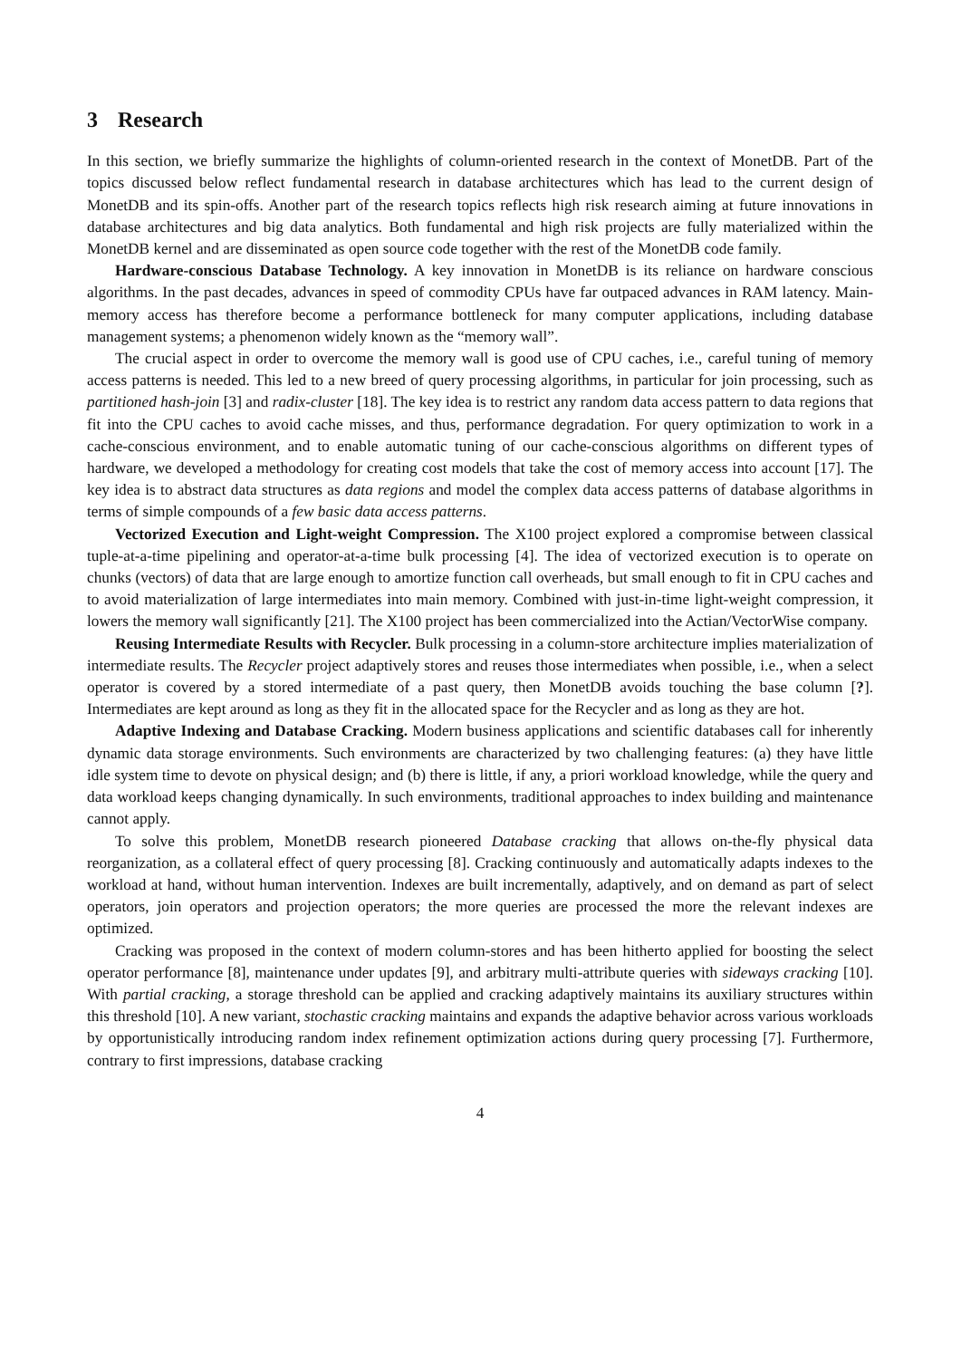3 Research
In this section, we briefly summarize the highlights of column-oriented research in the context of MonetDB. Part of the topics discussed below reflect fundamental research in database architectures which has lead to the current design of MonetDB and its spin-offs. Another part of the research topics reflects high risk research aiming at future innovations in database architectures and big data analytics. Both fundamental and high risk projects are fully materialized within the MonetDB kernel and are disseminated as open source code together with the rest of the MonetDB code family.
Hardware-conscious Database Technology. A key innovation in MonetDB is its reliance on hardware conscious algorithms. In the past decades, advances in speed of commodity CPUs have far outpaced advances in RAM latency. Main-memory access has therefore become a performance bottleneck for many computer applications, including database management systems; a phenomenon widely known as the “memory wall”.
The crucial aspect in order to overcome the memory wall is good use of CPU caches, i.e., careful tuning of memory access patterns is needed. This led to a new breed of query processing algorithms, in particular for join processing, such as partitioned hash-join [3] and radix-cluster [18]. The key idea is to restrict any random data access pattern to data regions that fit into the CPU caches to avoid cache misses, and thus, performance degradation. For query optimization to work in a cache-conscious environment, and to enable automatic tuning of our cache-conscious algorithms on different types of hardware, we developed a methodology for creating cost models that take the cost of memory access into account [17]. The key idea is to abstract data structures as data regions and model the complex data access patterns of database algorithms in terms of simple compounds of a few basic data access patterns.
Vectorized Execution and Light-weight Compression. The X100 project explored a compromise between classical tuple-at-a-time pipelining and operator-at-a-time bulk processing [4]. The idea of vectorized execution is to operate on chunks (vectors) of data that are large enough to amortize function call overheads, but small enough to fit in CPU caches and to avoid materialization of large intermediates into main memory. Combined with just-in-time light-weight compression, it lowers the memory wall significantly [21]. The X100 project has been commercialized into the Actian/VectorWise company.
Reusing Intermediate Results with Recycler. Bulk processing in a column-store architecture implies materialization of intermediate results. The Recycler project adaptively stores and reuses those intermediates when possible, i.e., when a select operator is covered by a stored intermediate of a past query, then MonetDB avoids touching the base column [?]. Intermediates are kept around as long as they fit in the allocated space for the Recycler and as long as they are hot.
Adaptive Indexing and Database Cracking. Modern business applications and scientific databases call for inherently dynamic data storage environments. Such environments are characterized by two challenging features: (a) they have little idle system time to devote on physical design; and (b) there is little, if any, a priori workload knowledge, while the query and data workload keeps changing dynamically. In such environments, traditional approaches to index building and maintenance cannot apply.
To solve this problem, MonetDB research pioneered Database cracking that allows on-the-fly physical data reorganization, as a collateral effect of query processing [8]. Cracking continuously and automatically adapts indexes to the workload at hand, without human intervention. Indexes are built incrementally, adaptively, and on demand as part of select operators, join operators and projection operators; the more queries are processed the more the relevant indexes are optimized.
Cracking was proposed in the context of modern column-stores and has been hitherto applied for boosting the select operator performance [8], maintenance under updates [9], and arbitrary multi-attribute queries with sideways cracking [10]. With partial cracking, a storage threshold can be applied and cracking adaptively maintains its auxiliary structures within this threshold [10]. A new variant, stochastic cracking maintains and expands the adaptive behavior across various workloads by opportunistically introducing random index refinement optimization actions during query processing [7]. Furthermore, contrary to first impressions, database cracking
4